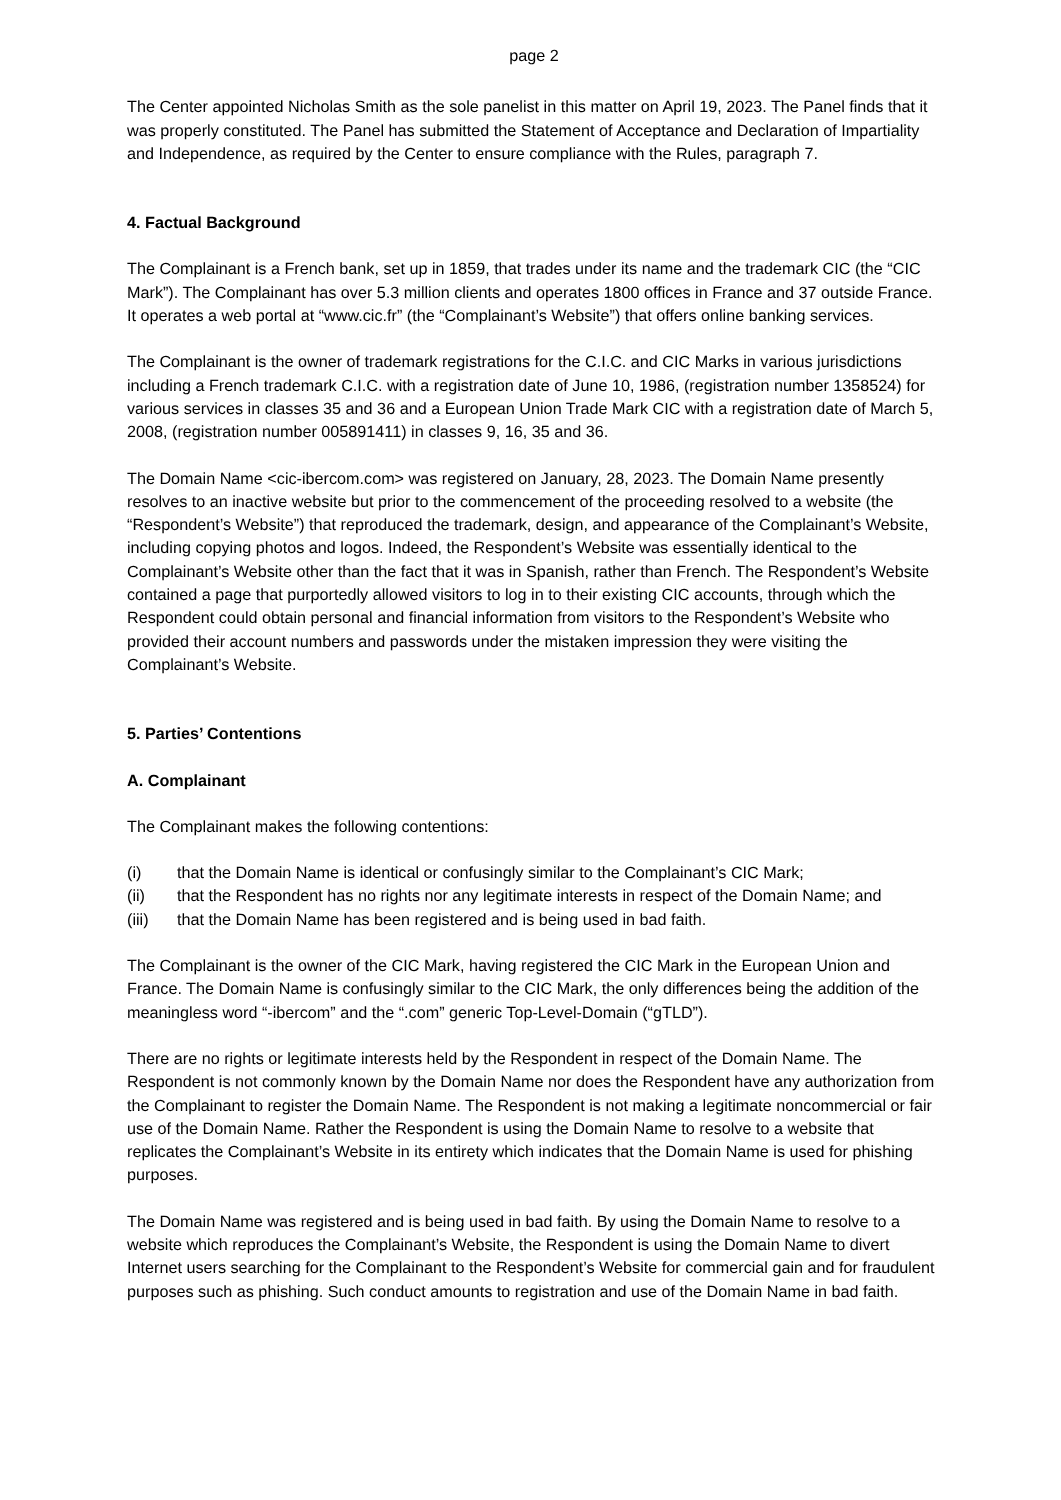page 2
The Center appointed Nicholas Smith as the sole panelist in this matter on April 19, 2023. The Panel finds that it was properly constituted. The Panel has submitted the Statement of Acceptance and Declaration of Impartiality and Independence, as required by the Center to ensure compliance with the Rules, paragraph 7.
4. Factual Background
The Complainant is a French bank, set up in 1859, that trades under its name and the trademark CIC (the “CIC Mark”). The Complainant has over 5.3 million clients and operates 1800 offices in France and 37 outside France. It operates a web portal at “www.cic.fr” (the “Complainant’s Website”) that offers online banking services.
The Complainant is the owner of trademark registrations for the C.I.C. and CIC Marks in various jurisdictions including a French trademark C.I.C. with a registration date of June 10, 1986, (registration number 1358524) for various services in classes 35 and 36 and a European Union Trade Mark CIC with a registration date of March 5, 2008, (registration number 005891411) in classes 9, 16, 35 and 36.
The Domain Name <cic-ibercom.com> was registered on January, 28, 2023. The Domain Name presently resolves to an inactive website but prior to the commencement of the proceeding resolved to a website (the “Respondent’s Website”) that reproduced the trademark, design, and appearance of the Complainant’s Website, including copying photos and logos. Indeed, the Respondent’s Website was essentially identical to the Complainant’s Website other than the fact that it was in Spanish, rather than French. The Respondent’s Website contained a page that purportedly allowed visitors to log in to their existing CIC accounts, through which the Respondent could obtain personal and financial information from visitors to the Respondent’s Website who provided their account numbers and passwords under the mistaken impression they were visiting the Complainant’s Website.
5. Parties’ Contentions
A. Complainant
The Complainant makes the following contentions:
(i) that the Domain Name is identical or confusingly similar to the Complainant’s CIC Mark;
(ii) that the Respondent has no rights nor any legitimate interests in respect of the Domain Name; and
(iii) that the Domain Name has been registered and is being used in bad faith.
The Complainant is the owner of the CIC Mark, having registered the CIC Mark in the European Union and France. The Domain Name is confusingly similar to the CIC Mark, the only differences being the addition of the meaningless word “-ibercom” and the “.com” generic Top-Level-Domain (“gTLD”).
There are no rights or legitimate interests held by the Respondent in respect of the Domain Name. The Respondent is not commonly known by the Domain Name nor does the Respondent have any authorization from the Complainant to register the Domain Name. The Respondent is not making a legitimate noncommercial or fair use of the Domain Name. Rather the Respondent is using the Domain Name to resolve to a website that replicates the Complainant’s Website in its entirety which indicates that the Domain Name is used for phishing purposes.
The Domain Name was registered and is being used in bad faith. By using the Domain Name to resolve to a website which reproduces the Complainant’s Website, the Respondent is using the Domain Name to divert Internet users searching for the Complainant to the Respondent’s Website for commercial gain and for fraudulent purposes such as phishing. Such conduct amounts to registration and use of the Domain Name in bad faith.